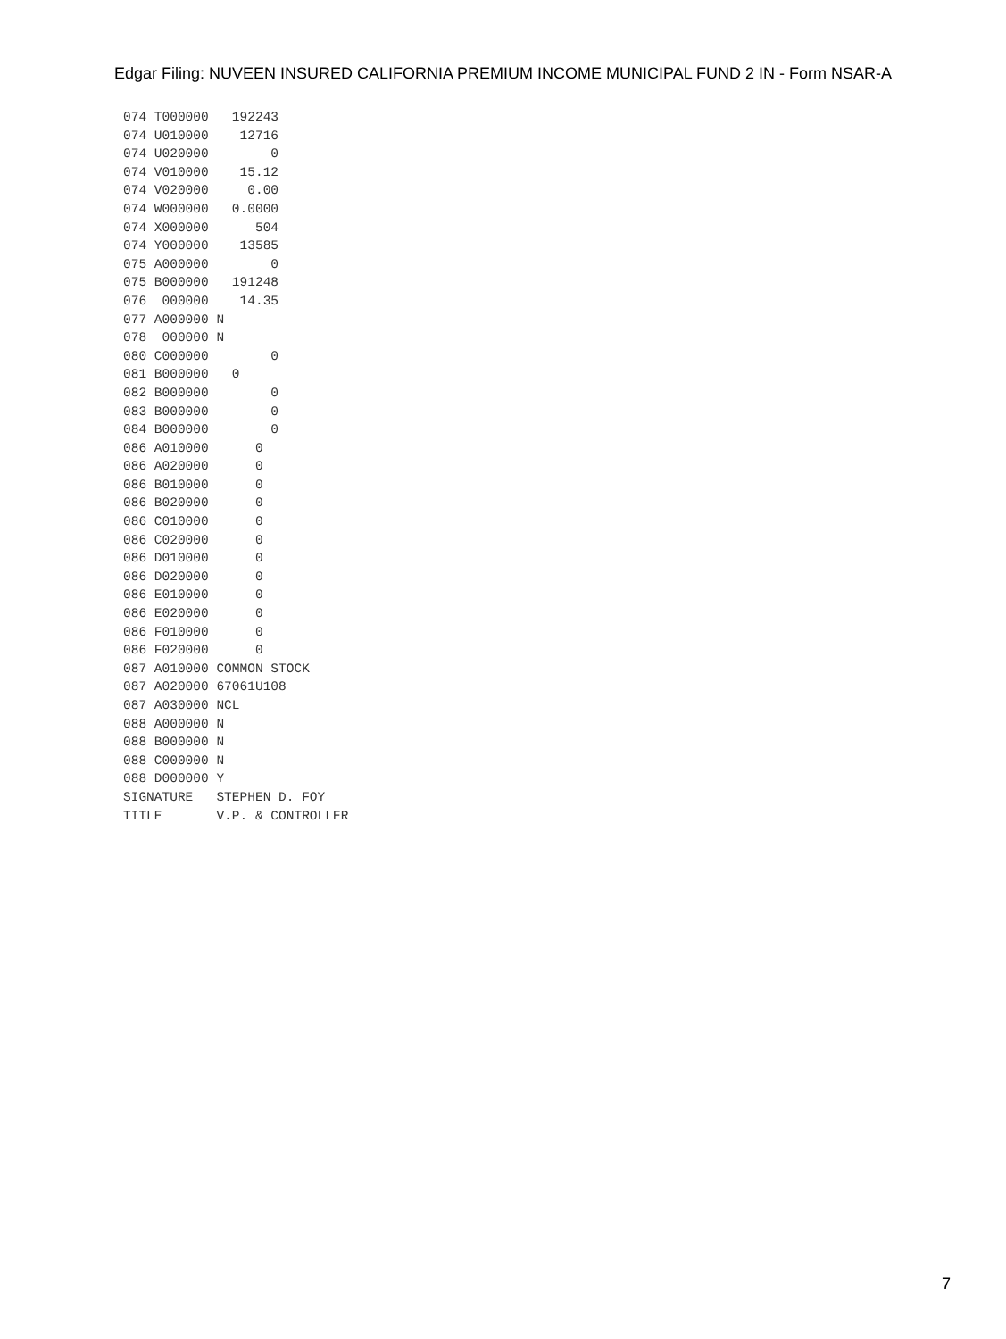Edgar Filing: NUVEEN INSURED CALIFORNIA PREMIUM INCOME MUNICIPAL FUND 2 IN - Form NSAR-A
074 T000000   192243
074 U010000    12716
074 U020000        0
074 V010000    15.12
074 V020000     0.00
074 W000000   0.0000
074 X000000      504
074 Y000000    13585
075 A000000        0
075 B000000   191248
076  000000    14.35
077 A000000 N
078  000000 N
080 C000000        0
081 B000000   0
082 B000000        0
083 B000000        0
084 B000000        0
086 A010000      0
086 A020000      0
086 B010000      0
086 B020000      0
086 C010000      0
086 C020000      0
086 D010000      0
086 D020000      0
086 E010000      0
086 E020000      0
086 F010000      0
086 F020000      0
087 A010000 COMMON STOCK
087 A020000 67061U108
087 A030000 NCL
088 A000000 N
088 B000000 N
088 C000000 N
088 D000000 Y
SIGNATURE   STEPHEN D. FOY
TITLE       V.P. & CONTROLLER
7